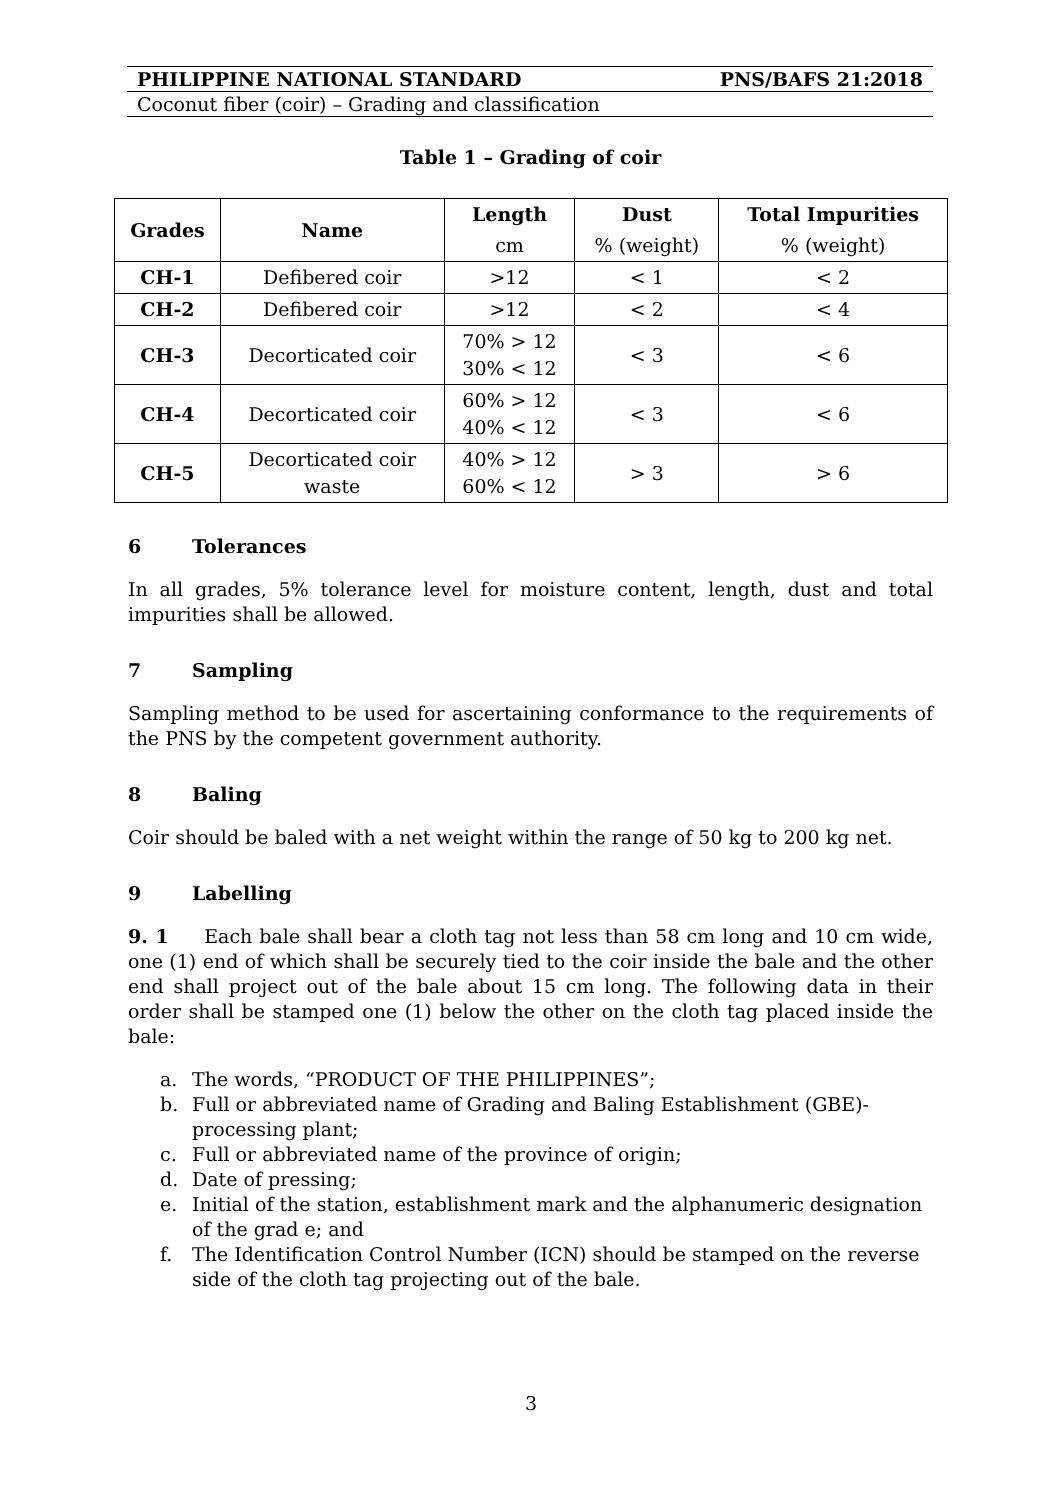PHILIPPINE NATIONAL STANDARD PNS/BAFS 21:2018
Coconut fiber (coir) – Grading and classification
Table 1 – Grading of coir
| Grades | Name | Length | Dust | Total Impurities |
| --- | --- | --- | --- | --- |
| | | cm | % (weight) | % (weight) |
| CH-1 | Defibered coir | >12 | < 1 | < 2 |
| CH-2 | Defibered coir | >12 | < 2 | < 4 |
| CH-3 | Decorticated coir | 70% > 12 30% < 12 | < 3 | < 6 |
| CH-4 | Decorticated coir | 60% > 12 40% < 12 | < 3 | < 6 |
| CH-5 | Decorticated coir waste | 40% > 12 60% < 12 | > 3 | > 6 |
6 Tolerances
In all grades, 5% tolerance level for moisture content, length, dust and total impurities shall be allowed.
7 Sampling
Sampling method to be used for ascertaining conformance to the requirements of the PNS by the competent government authority.
8 Baling
Coir should be baled with a net weight within the range of 50 kg to 200 kg net.
9 Labelling
9. 1 Each bale shall bear a cloth tag not less than 58 cm long and 10 cm wide, one (1) end of which shall be securely tied to the coir inside the bale and the other end shall project out of the bale about 15 cm long. The following data in their order shall be stamped one (1) below the other on the cloth tag placed inside the bale:
a. The words, “PRODUCT OF THE PHILIPPINES”;
b. Full or abbreviated name of Grading and Baling Establishment (GBE)-processing plant;
c. Full or abbreviated name of the province of origin;
d. Date of pressing;
e. Initial of the station, establishment mark and the alphanumeric designation of the grad e; and
f. The Identification Control Number (ICN) should be stamped on the reverse side of the cloth tag projecting out of the bale.
3